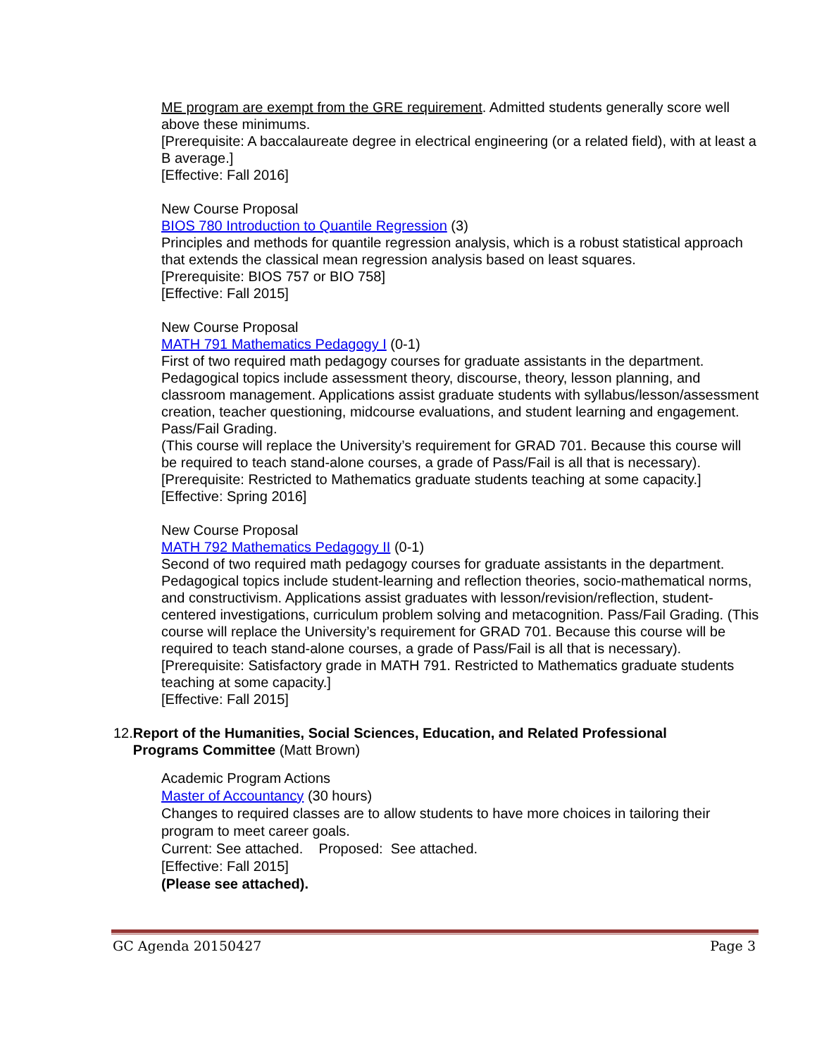ME program are exempt from the GRE requirement. Admitted students generally score well above these minimums.
[Prerequisite: A baccalaureate degree in electrical engineering (or a related field), with at least a B average.]
[Effective: Fall 2016]
New Course Proposal
BIOS 780 Introduction to Quantile Regression (3)
Principles and methods for quantile regression analysis, which is a robust statistical approach that extends the classical mean regression analysis based on least squares.
[Prerequisite: BIOS 757 or BIO 758]
[Effective: Fall 2015]
New Course Proposal
MATH 791 Mathematics Pedagogy I (0-1)
First of two required math pedagogy courses for graduate assistants in the department. Pedagogical topics include assessment theory, discourse, theory, lesson planning, and classroom management. Applications assist graduate students with syllabus/lesson/assessment creation, teacher questioning, midcourse evaluations, and student learning and engagement. Pass/Fail Grading.
(This course will replace the University’s requirement for GRAD 701. Because this course will be required to teach stand-alone courses, a grade of Pass/Fail is all that is necessary).
[Prerequisite: Restricted to Mathematics graduate students teaching at some capacity.]
[Effective: Spring 2016]
New Course Proposal
MATH 792 Mathematics Pedagogy II (0-1)
Second of two required math pedagogy courses for graduate assistants in the department. Pedagogical topics include student-learning and reflection theories, socio-mathematical norms, and constructivism. Applications assist graduates with lesson/revision/reflection, student-centered investigations, curriculum problem solving and metacognition. Pass/Fail Grading. (This course will replace the University’s requirement for GRAD 701. Because this course will be required to teach stand-alone courses, a grade of Pass/Fail is all that is necessary).
[Prerequisite: Satisfactory grade in MATH 791. Restricted to Mathematics graduate students teaching at some capacity.]
[Effective: Fall 2015]
12. Report of the Humanities, Social Sciences, Education, and Related Professional Programs Committee (Matt Brown)
Academic Program Actions
Master of Accountancy (30 hours)
Changes to required classes are to allow students to have more choices in tailoring their program to meet career goals.
Current: See attached. Proposed: See attached.
[Effective: Fall 2015]
(Please see attached).
GC Agenda 20150427 Page 3